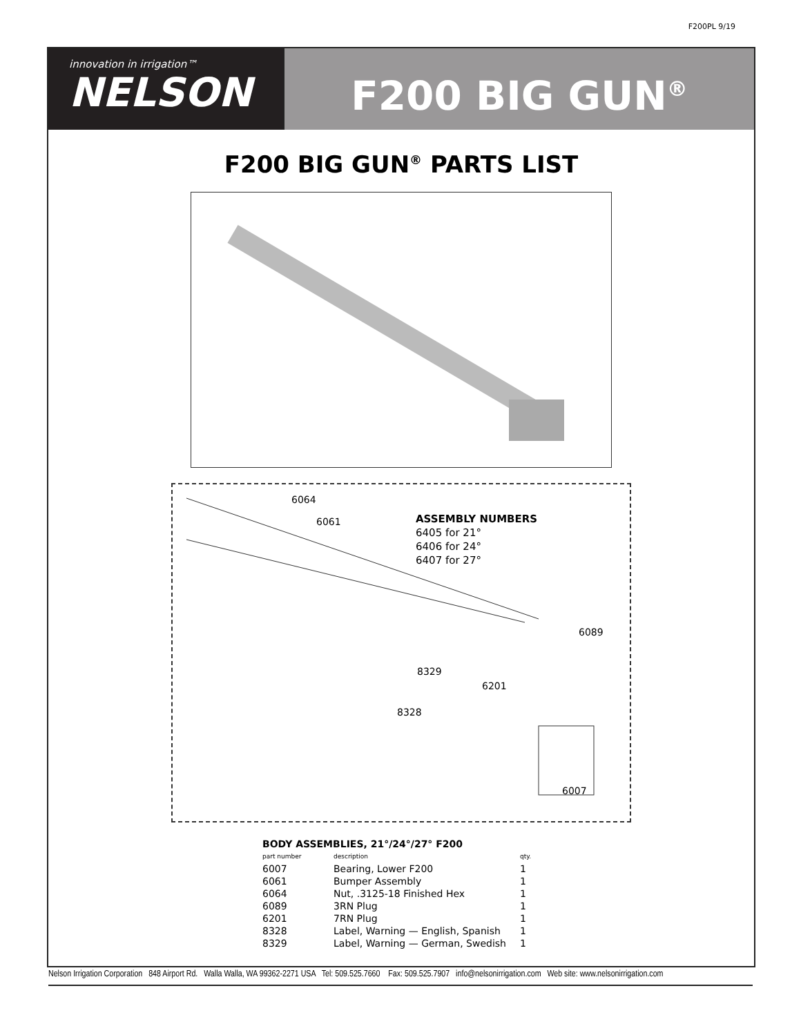F200PL 9/19
innovation in irrigation™
NELSON
F200 BIG GUN<sup>®</sup>
F200 BIG GUN<sup>®</sup> PARTS LIST
6064
6061
ASSEMBLY NUMBERS
6405 for 21°
6406 for 24°
6407 for 27°
6089
8329
6201
8328
6007
| BODY ASSEMBLIES, 21°/24°/27° F200 | | |
| --- | --- | --- |
| part number | description | qty. |
| 6007 | Bearing, Lower F200 | 1 |
| 6061 | Bumper Assembly | 1 |
| 6064 | Nut, .3125-18 Finished Hex | 1 |
| 6089 | 3RN Plug | 1 |
| 6201 | 7RN Plug | 1 |
| 8328 | Label, Warning — English, Spanish | 1 |
| 8329 | Label, Warning — German, Swedish | 1 |
Nelson Irrigation Corporation 848 Airport Rd. Walla Walla, WA 99362-2271 USA Tel: 509.525.7660 Fax: 509.525.7907 info@nelsonirrigation.com Web site: www.nelsonirrigation.com